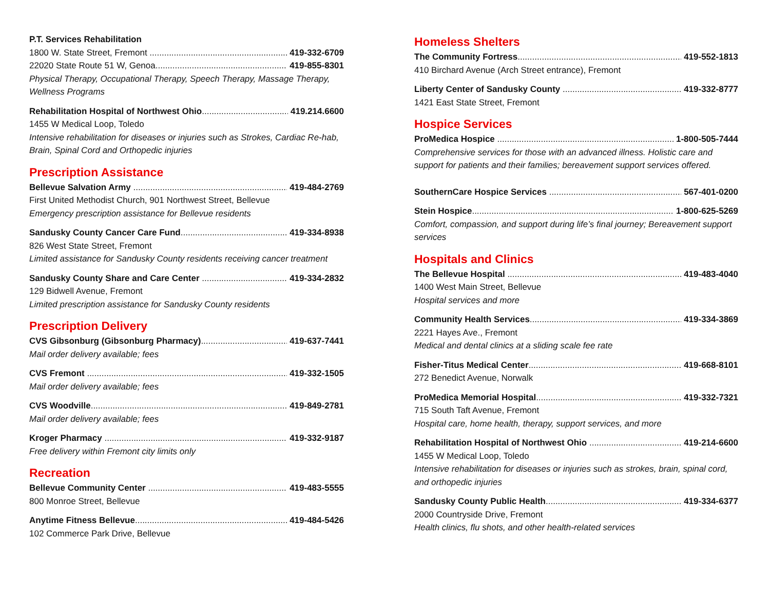P.T. Services Rehabilitation
1800 W. State Street, Fremont 419-332-6709
22020 State Route 51 W, Genoa 419-855-8301
Physical Therapy, Occupational Therapy, Speech Therapy, Massage Therapy, Wellness Programs
Rehabilitation Hospital of Northwest Ohio 419.214.6600
1455 W Medical Loop, Toledo
Intensive rehabilitation for diseases or injuries such as Strokes, Cardiac Re-hab, Brain, Spinal Cord and Orthopedic injuries
Prescription Assistance
Bellevue Salvation Army 419-484-2769
First United Methodist Church, 901 Northwest Street, Bellevue
Emergency prescription assistance for Bellevue residents
Sandusky County Cancer Care Fund 419-334-8938
826 West State Street, Fremont
Limited assistance for Sandusky County residents receiving cancer treatment
Sandusky County Share and Care Center 419-334-2832
129 Bidwell Avenue, Fremont
Limited prescription assistance for Sandusky County residents
Prescription Delivery
CVS Gibsonburg (Gibsonburg Pharmacy) 419-637-7441
Mail order delivery available; fees
CVS Fremont 419-332-1505
Mail order delivery available; fees
CVS Woodville 419-849-2781
Mail order delivery available; fees
Kroger Pharmacy 419-332-9187
Free delivery within Fremont city limits only
Recreation
Bellevue Community Center 419-483-5555
800 Monroe Street, Bellevue
Anytime Fitness Bellevue 419-484-5426
102 Commerce Park Drive, Bellevue
Homeless Shelters
The Community Fortress 419-552-1813
410 Birchard Avenue (Arch Street entrance), Fremont
Liberty Center of Sandusky County 419-332-8777
1421 East State Street, Fremont
Hospice Services
ProMedica Hospice 1-800-505-7444
Comprehensive services for those with an advanced illness. Holistic care and support for patients and their families; bereavement support services offered.
SouthernCare Hospice Services 567-401-0200
Stein Hospice 1-800-625-5269
Comfort, compassion, and support during life’s final journey; Bereavement support services
Hospitals and Clinics
The Bellevue Hospital 419-483-4040
1400 West Main Street, Bellevue
Hospital services and more
Community Health Services 419-334-3869
2221 Hayes Ave., Fremont
Medical and dental clinics at a sliding scale fee rate
Fisher-Titus Medical Center 419-668-8101
272 Benedict Avenue, Norwalk
ProMedica Memorial Hospital 419-332-7321
715 South Taft Avenue, Fremont
Hospital care, home health, therapy, support services, and more
Rehabilitation Hospital of Northwest Ohio 419-214-6600
1455 W Medical Loop, Toledo
Intensive rehabilitation for diseases or injuries such as strokes, brain, spinal cord, and orthopedic injuries
Sandusky County Public Health 419-334-6377
2000 Countryside Drive, Fremont
Health clinics, flu shots, and other health-related services